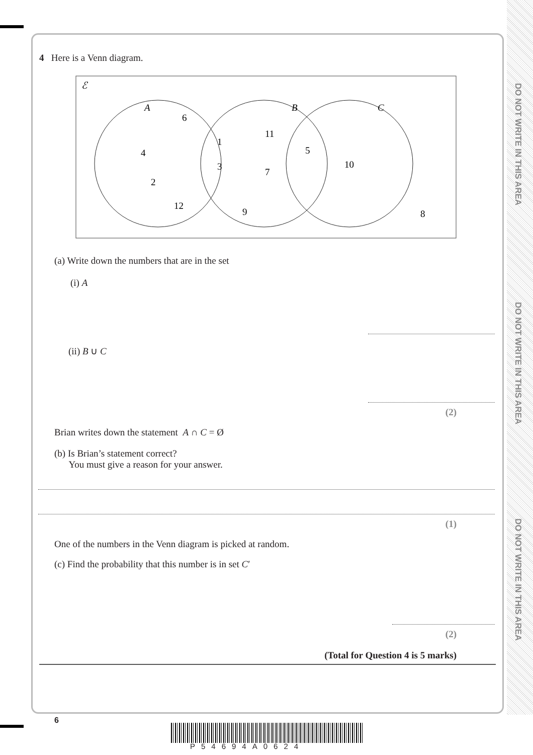DO NOT WRITE IN THIS AREA
DO NOT WRITE IN THIS AREA
DO NOT WRITE IN THIS AREA
4 Here is a Venn diagram.
ℰ
A
B
C
6
4
2
12
1
3
11
7
9
5
10
8
(a) Write down the numbers that are in the set
(i) A
(ii) B ∪ C
(2)
Brian writes down the statement A ∩ C = Ø
(b) Is Brian’s statement correct?
You must give a reason for your answer.
(1)
One of the numbers in the Venn diagram is picked at random.
(c) Find the probability that this number is in set C′
(2)
(Total for Question 4 is 5 marks)
6
P54694A0624